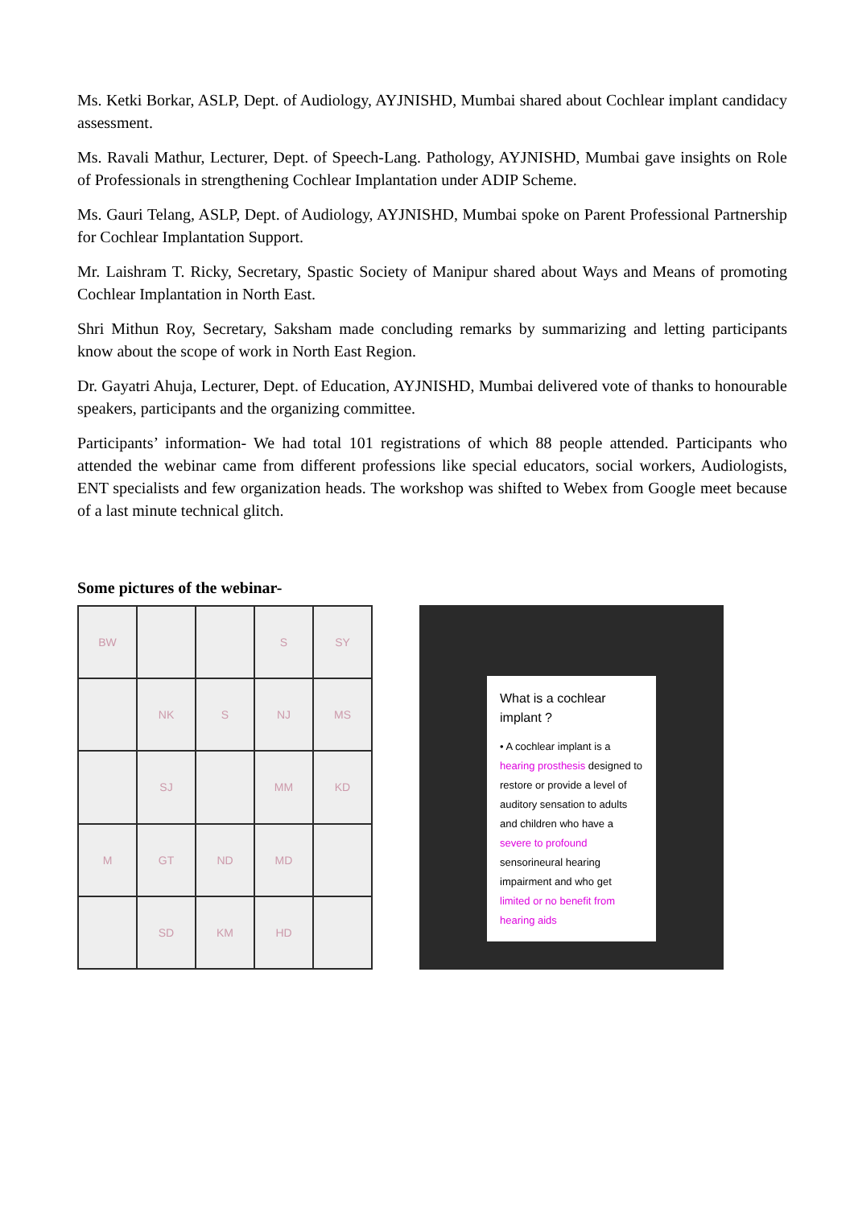Ms. Ketki Borkar, ASLP, Dept. of Audiology, AYJNISHD, Mumbai shared about Cochlear implant candidacy assessment.
Ms. Ravali Mathur, Lecturer, Dept. of Speech-Lang. Pathology, AYJNISHD, Mumbai gave insights on Role of Professionals in strengthening Cochlear Implantation under ADIP Scheme.
Ms. Gauri Telang, ASLP, Dept. of Audiology, AYJNISHD, Mumbai spoke on Parent Professional Partnership for Cochlear Implantation Support.
Mr. Laishram T. Ricky, Secretary, Spastic Society of Manipur shared about Ways and Means of promoting Cochlear Implantation in North East.
Shri Mithun Roy, Secretary, Saksham made concluding remarks by summarizing and letting participants know about the scope of work in North East Region.
Dr. Gayatri Ahuja, Lecturer, Dept. of Education, AYJNISHD, Mumbai delivered vote of thanks to honourable speakers, participants and the organizing committee.
Participants’ information- We had total 101 registrations of which 88 people attended. Participants who attended the webinar came from different professions like special educators, social workers, Audiologists, ENT specialists and few organization heads. The workshop was shifted to Webex from Google meet because of a last minute technical glitch.
Some pictures of the webinar-
BW
S
SY
NK
S
NJ
MS
SJ
MM
KD
M
GT
ND
MD
SD
KM
HD
What is a cochlear implant ?
• A cochlear implant is a hearing prosthesis designed to restore or provide a level of auditory sensation to adults and children who have a severe to profound sensorineural hearing impairment and who get limited or no benefit from hearing aids